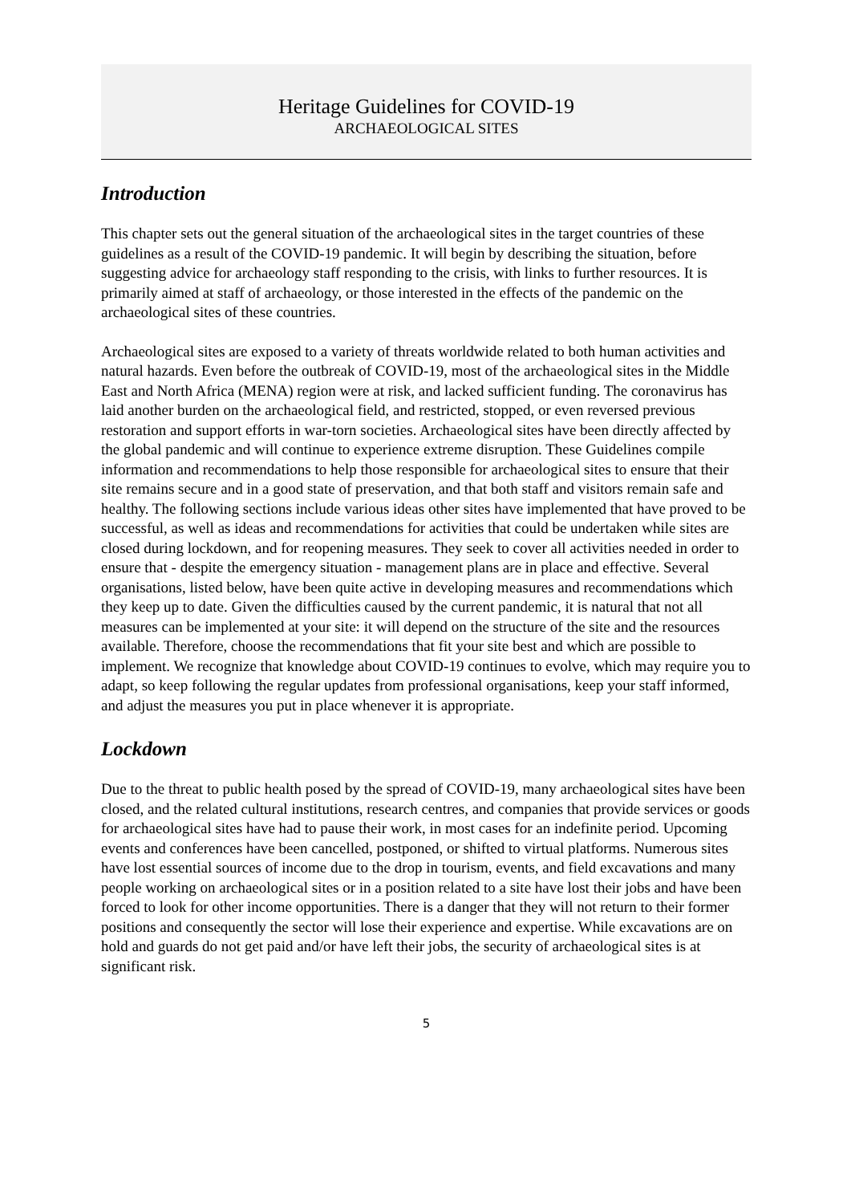Heritage Guidelines for COVID-19
ARCHAEOLOGICAL SITES
Introduction
This chapter sets out the general situation of the archaeological sites in the target countries of these guidelines as a result of the COVID-19 pandemic. It will begin by describing the situation, before suggesting advice for archaeology staff responding to the crisis, with links to further resources. It is primarily aimed at staff of archaeology, or those interested in the effects of the pandemic on the archaeological sites of these countries.
Archaeological sites are exposed to a variety of threats worldwide related to both human activities and natural hazards. Even before the outbreak of COVID-19, most of the archaeological sites in the Middle East and North Africa (MENA) region were at risk, and lacked sufficient funding. The coronavirus has laid another burden on the archaeological field, and restricted, stopped, or even reversed previous restoration and support efforts in war-torn societies. Archaeological sites have been directly affected by the global pandemic and will continue to experience extreme disruption. These Guidelines compile information and recommendations to help those responsible for archaeological sites to ensure that their site remains secure and in a good state of preservation, and that both staff and visitors remain safe and healthy. The following sections include various ideas other sites have implemented that have proved to be successful, as well as ideas and recommendations for activities that could be undertaken while sites are closed during lockdown, and for reopening measures. They seek to cover all activities needed in order to ensure that - despite the emergency situation - management plans are in place and effective. Several organisations, listed below, have been quite active in developing measures and recommendations which they keep up to date. Given the difficulties caused by the current pandemic, it is natural that not all measures can be implemented at your site: it will depend on the structure of the site and the resources available. Therefore, choose the recommendations that fit your site best and which are possible to implement. We recognize that knowledge about COVID-19 continues to evolve, which may require you to adapt, so keep following the regular updates from professional organisations, keep your staff informed, and adjust the measures you put in place whenever it is appropriate.
Lockdown
Due to the threat to public health posed by the spread of COVID-19, many archaeological sites have been closed, and the related cultural institutions, research centres, and companies that provide services or goods for archaeological sites have had to pause their work, in most cases for an indefinite period. Upcoming events and conferences have been cancelled, postponed, or shifted to virtual platforms. Numerous sites have lost essential sources of income due to the drop in tourism, events, and field excavations and many people working on archaeological sites or in a position related to a site have lost their jobs and have been forced to look for other income opportunities. There is a danger that they will not return to their former positions and consequently the sector will lose their experience and expertise. While excavations are on hold and guards do not get paid and/or have left their jobs, the security of archaeological sites is at significant risk.
5